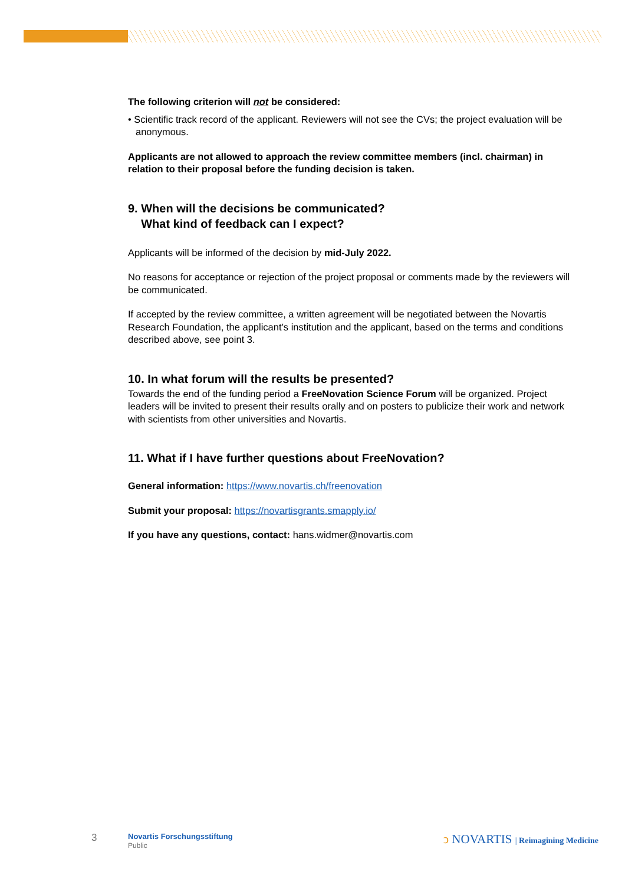The following criterion will not be considered:
• Scientific track record of the applicant. Reviewers will not see the CVs; the project evaluation will be anonymous.
Applicants are not allowed to approach the review committee members (incl. chairman) in relation to their proposal before the funding decision is taken.
9. When will the decisions be communicated?
What kind of feedback can I expect?
Applicants will be informed of the decision by mid-July 2022.
No reasons for acceptance or rejection of the project proposal or comments made by the reviewers will be communicated.
If accepted by the review committee, a written agreement will be negotiated between the Novartis Research Foundation, the applicant’s institution and the applicant, based on the terms and conditions described above, see point 3.
10. In what forum will the results be presented?
Towards the end of the funding period a FreeNovation Science Forum will be organized. Project leaders will be invited to present their results orally and on posters to publicize their work and network with scientists from other universities and Novartis.
11. What if I have further questions about FreeNovation?
General information: https://www.novartis.ch/freenovation
Submit your proposal: https://novartisgrants.smapply.io/
If you have any questions, contact: hans.widmer@novartis.com
3
Novartis Forschungsstiftung
Public
ↄ NOVARTIS | Reimagining Medicine